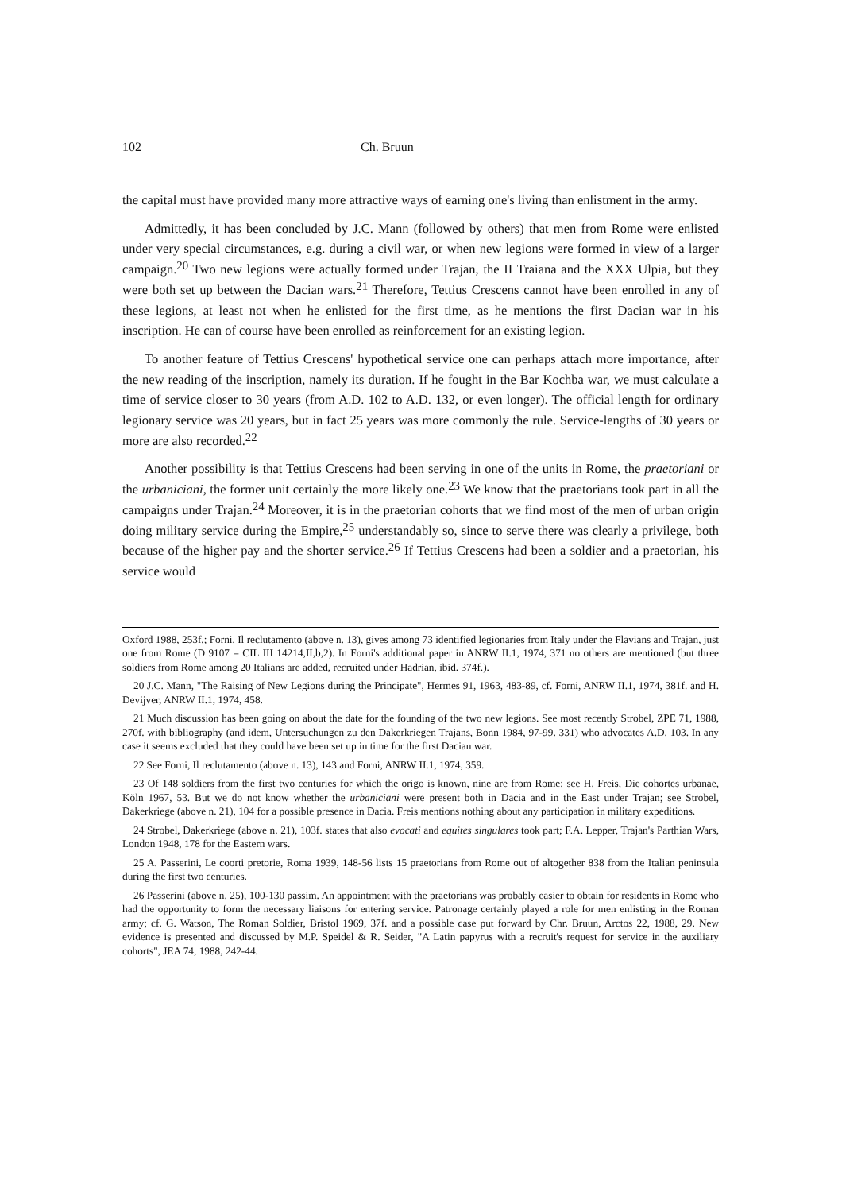102 Ch. Bruun
the capital must have provided many more attractive ways of earning one's living than enlistment in the army.
Admittedly, it has been concluded by J.C. Mann (followed by others) that men from Rome were enlisted under very special circumstances, e.g. during a civil war, or when new legions were formed in view of a larger campaign.<sup>20</sup> Two new legions were actually formed under Trajan, the II Traiana and the XXX Ulpia, but they were both set up between the Dacian wars.<sup>21</sup> Therefore, Tettius Crescens cannot have been enrolled in any of these legions, at least not when he enlisted for the first time, as he mentions the first Dacian war in his inscription. He can of course have been enrolled as reinforcement for an existing legion.
To another feature of Tettius Crescens' hypothetical service one can perhaps attach more importance, after the new reading of the inscription, namely its duration. If he fought in the Bar Kochba war, we must calculate a time of service closer to 30 years (from A.D. 102 to A.D. 132, or even longer). The official length for ordinary legionary service was 20 years, but in fact 25 years was more commonly the rule. Service-lengths of 30 years or more are also recorded.<sup>22</sup>
Another possibility is that Tettius Crescens had been serving in one of the units in Rome, the praetoriani or the urbaniciani, the former unit certainly the more likely one.<sup>23</sup> We know that the praetorians took part in all the campaigns under Trajan.<sup>24</sup> Moreover, it is in the praetorian cohorts that we find most of the men of urban origin doing military service during the Empire,<sup>25</sup> understandably so, since to serve there was clearly a privilege, both because of the higher pay and the shorter service.<sup>26</sup> If Tettius Crescens had been a soldier and a praetorian, his service would
Oxford 1988, 253f.; Forni, Il reclutamento (above n. 13), gives among 73 identified legionaries from Italy under the Flavians and Trajan, just one from Rome (D 9107 = CIL III 14214,II,b,2). In Forni's additional paper in ANRW II.1, 1974, 371 no others are mentioned (but three soldiers from Rome among 20 Italians are added, recruited under Hadrian, ibid. 374f.).
20 J.C. Mann, "The Raising of New Legions during the Principate", Hermes 91, 1963, 483-89, cf. Forni, ANRW II.1, 1974, 381f. and H. Devijver, ANRW II.1, 1974, 458.
21 Much discussion has been going on about the date for the founding of the two new legions. See most recently Strobel, ZPE 71, 1988, 270f. with bibliography (and idem, Untersuchungen zu den Dakerkriegen Trajans, Bonn 1984, 97-99. 331) who advocates A.D. 103. In any case it seems excluded that they could have been set up in time for the first Dacian war.
22 See Forni, Il reclutamento (above n. 13), 143 and Forni, ANRW II.1, 1974, 359.
23 Of 148 soldiers from the first two centuries for which the origo is known, nine are from Rome; see H. Freis, Die cohortes urbanae, Köln 1967, 53. But we do not know whether the urbaniciani were present both in Dacia and in the East under Trajan; see Strobel, Dakerkriege (above n. 21), 104 for a possible presence in Dacia. Freis mentions nothing about any participation in military expeditions.
24 Strobel, Dakerkriege (above n. 21), 103f. states that also evocati and equites singulares took part; F.A. Lepper, Trajan's Parthian Wars, London 1948, 178 for the Eastern wars.
25 A. Passerini, Le coorti pretorie, Roma 1939, 148-56 lists 15 praetorians from Rome out of altogether 838 from the Italian peninsula during the first two centuries.
26 Passerini (above n. 25), 100-130 passim. An appointment with the praetorians was probably easier to obtain for residents in Rome who had the opportunity to form the necessary liaisons for entering service. Patronage certainly played a role for men enlisting in the Roman army; cf. G. Watson, The Roman Soldier, Bristol 1969, 37f. and a possible case put forward by Chr. Bruun, Arctos 22, 1988, 29. New evidence is presented and discussed by M.P. Speidel & R. Seider, "A Latin papyrus with a recruit's request for service in the auxiliary cohorts", JEA 74, 1988, 242-44.